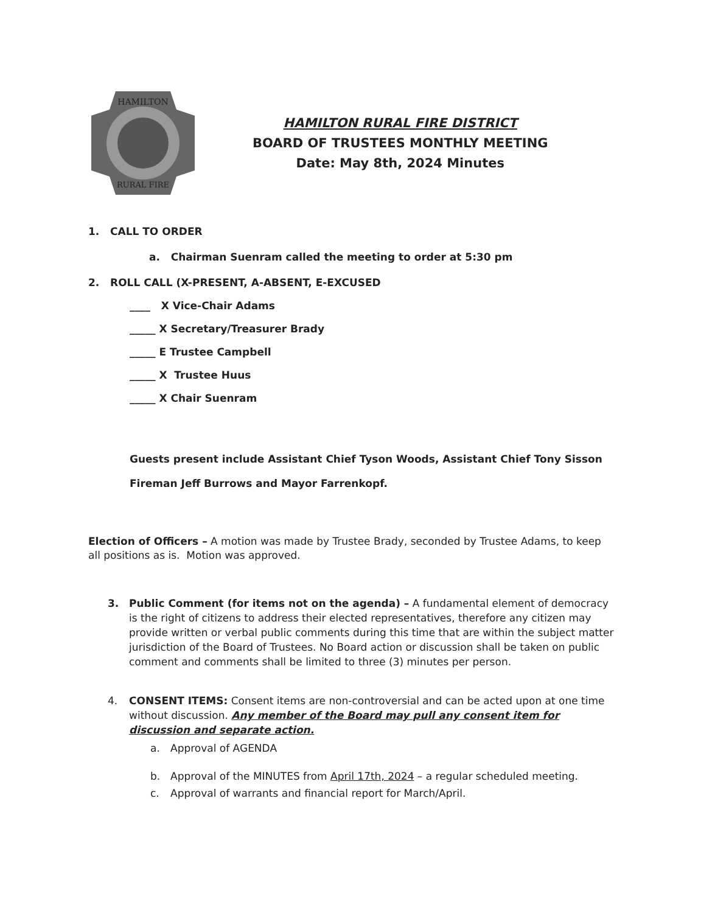HAMILTON
RURAL FIRE
HAMILTON RURAL FIRE DISTRICT
BOARD OF TRUSTEES MONTHLY MEETING
Date: May 8th, 2024 Minutes
1. CALL TO ORDER
a. Chairman Suenram called the meeting to order at 5:30 pm
2. ROLL CALL (X-PRESENT, A-ABSENT, E-EXCUSED
____ X Vice-Chair Adams
_____ X Secretary/Treasurer Brady
_____ E Trustee Campbell
_____ X Trustee Huus
_____ X Chair Suenram
Guests present include Assistant Chief Tyson Woods, Assistant Chief Tony Sisson
Fireman Jeff Burrows and Mayor Farrenkopf.
Election of Officers – A motion was made by Trustee Brady, seconded by Trustee Adams, to keep all positions as is. Motion was approved.
3. Public Comment (for items not on the agenda) – A fundamental element of democracy is the right of citizens to address their elected representatives, therefore any citizen may provide written or verbal public comments during this time that are within the subject matter jurisdiction of the Board of Trustees. No Board action or discussion shall be taken on public comment and comments shall be limited to three (3) minutes per person.
4. CONSENT ITEMS: Consent items are non-controversial and can be acted upon at one time without discussion. Any member of the Board may pull any consent item for discussion and separate action.
a. Approval of AGENDA
b. Approval of the MINUTES from April 17th, 2024 – a regular scheduled meeting.
c. Approval of warrants and financial report for March/April.